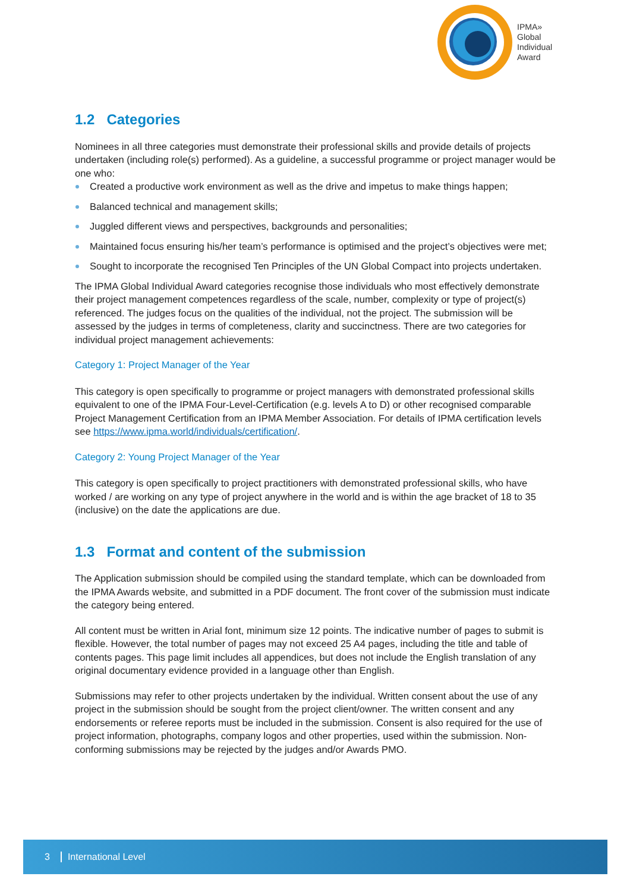IPMA»
Global
Individual
Award
1.2 Categories
Nominees in all three categories must demonstrate their professional skills and provide details of projects undertaken (including role(s) performed). As a guideline, a successful programme or project manager would be one who:
Created a productive work environment as well as the drive and impetus to make things happen;
Balanced technical and management skills;
Juggled different views and perspectives, backgrounds and personalities;
Maintained focus ensuring his/her team’s performance is optimised and the project’s objectives were met;
Sought to incorporate the recognised Ten Principles of the UN Global Compact into projects undertaken.
The IPMA Global Individual Award categories recognise those individuals who most effectively demonstrate their project management competences regardless of the scale, number, complexity or type of project(s) referenced. The judges focus on the qualities of the individual, not the project. The submission will be assessed by the judges in terms of completeness, clarity and succinctness. There are two categories for individual project management achievements:
Category 1: Project Manager of the Year
This category is open specifically to programme or project managers with demonstrated professional skills equivalent to one of the IPMA Four-Level-Certification (e.g. levels A to D) or other recognised comparable Project Management Certification from an IPMA Member Association. For details of IPMA certification levels see https://www.ipma.world/individuals/certification/.
Category 2: Young Project Manager of the Year
This category is open specifically to project practitioners with demonstrated professional skills, who have worked / are working on any type of project anywhere in the world and is within the age bracket of 18 to 35 (inclusive) on the date the applications are due.
1.3 Format and content of the submission
The Application submission should be compiled using the standard template, which can be downloaded from the IPMA Awards website, and submitted in a PDF document. The front cover of the submission must indicate the category being entered.
All content must be written in Arial font, minimum size 12 points. The indicative number of pages to submit is flexible. However, the total number of pages may not exceed 25 A4 pages, including the title and table of contents pages. This page limit includes all appendices, but does not include the English translation of any original documentary evidence provided in a language other than English.
Submissions may refer to other projects undertaken by the individual. Written consent about the use of any project in the submission should be sought from the project client/owner. The written consent and any endorsements or referee reports must be included in the submission. Consent is also required for the use of project information, photographs, company logos and other properties, used within the submission. Non-conforming submissions may be rejected by the judges and/or Awards PMO.
3 International Level